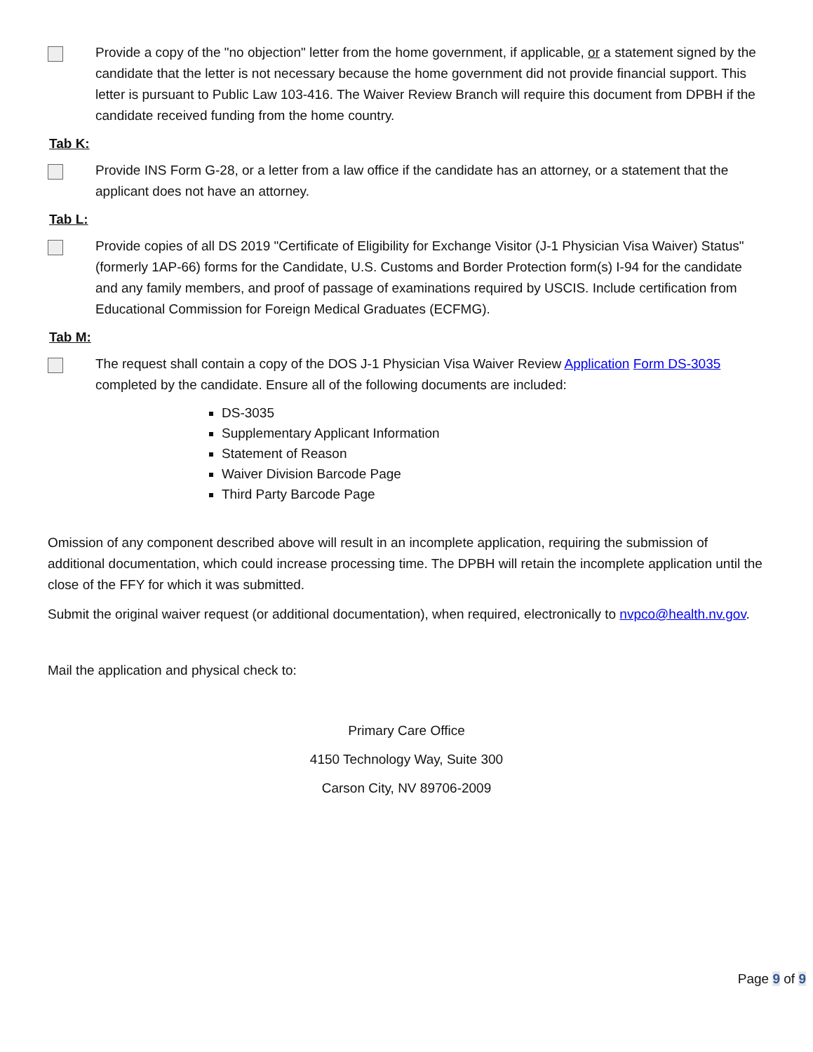Provide a copy of the "no objection" letter from the home government, if applicable, or a statement signed by the candidate that the letter is not necessary because the home government did not provide financial support. This letter is pursuant to Public Law 103-416. The Waiver Review Branch will require this document from DPBH if the candidate received funding from the home country.
Tab K:
Provide INS Form G-28, or a letter from a law office if the candidate has an attorney, or a statement that the applicant does not have an attorney.
Tab L:
Provide copies of all DS 2019 "Certificate of Eligibility for Exchange Visitor (J-1 Physician Visa Waiver) Status" (formerly 1AP-66) forms for the Candidate, U.S. Customs and Border Protection form(s) I-94 for the candidate and any family members, and proof of passage of examinations required by USCIS. Include certification from Educational Commission for Foreign Medical Graduates (ECFMG).
Tab M:
The request shall contain a copy of the DOS J-1 Physician Visa Waiver Review Application Form DS-3035 completed by the candidate. Ensure all of the following documents are included:
DS-3035
Supplementary Applicant Information
Statement of Reason
Waiver Division Barcode Page
Third Party Barcode Page
Omission of any component described above will result in an incomplete application, requiring the submission of additional documentation, which could increase processing time. The DPBH will retain the incomplete application until the close of the FFY for which it was submitted.
Submit the original waiver request (or additional documentation), when required, electronically to nvpco@health.nv.gov.
Mail the application and physical check to:
Primary Care Office
4150 Technology Way, Suite 300
Carson City, NV 89706-2009
Page 9 of 9